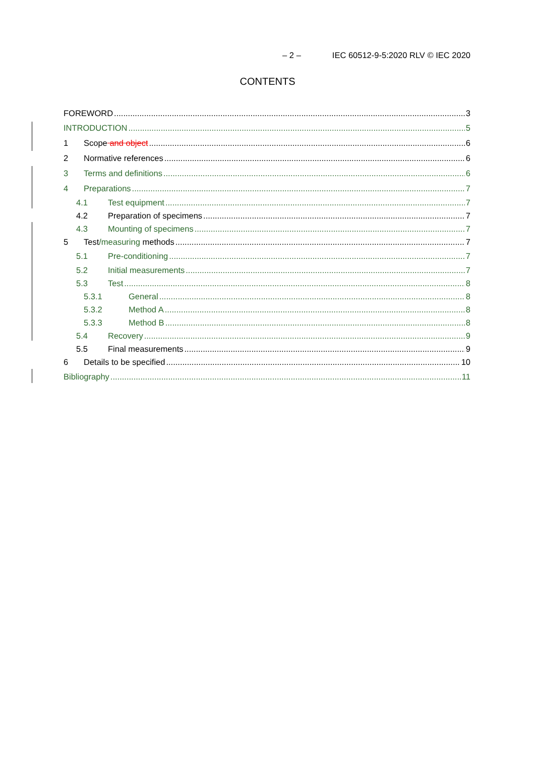– 2 – IEC 60512-9-5:2020 RLV © IEC 2020
CONTENTS
FOREWORD 3
INTRODUCTION 5
1 Scope and object 6
2 Normative references 6
3 Terms and definitions 6
4 Preparations 7
4.1 Test equipment 7
4.2 Preparation of specimens 7
4.3 Mounting of specimens 7
5 Test/measuring methods 7
5.1 Pre-conditioning 7
5.2 Initial measurements 7
5.3 Test 8
5.3.1 General 8
5.3.2 Method A 8
5.3.3 Method B 8
5.4 Recovery 9
5.5 Final measurements 9
6 Details to be specified 10
Bibliography 11